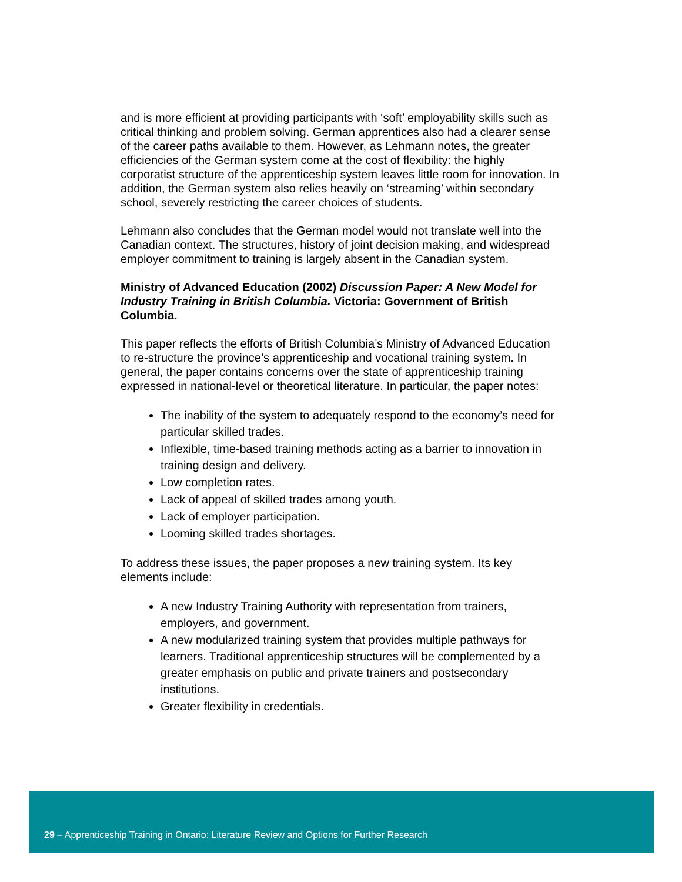and is more efficient at providing participants with ‘soft’ employability skills such as critical thinking and problem solving. German apprentices also had a clearer sense of the career paths available to them. However, as Lehmann notes, the greater efficiencies of the German system come at the cost of flexibility: the highly corporatist structure of the apprenticeship system leaves little room for innovation. In addition, the German system also relies heavily on ‘streaming’ within secondary school, severely restricting the career choices of students.
Lehmann also concludes that the German model would not translate well into the Canadian context. The structures, history of joint decision making, and widespread employer commitment to training is largely absent in the Canadian system.
Ministry of Advanced Education (2002) Discussion Paper: A New Model for Industry Training in British Columbia. Victoria: Government of British Columbia.
This paper reflects the efforts of British Columbia’s Ministry of Advanced Education to re-structure the province’s apprenticeship and vocational training system. In general, the paper contains concerns over the state of apprenticeship training expressed in national-level or theoretical literature. In particular, the paper notes:
The inability of the system to adequately respond to the economy’s need for particular skilled trades.
Inflexible, time-based training methods acting as a barrier to innovation in training design and delivery.
Low completion rates.
Lack of appeal of skilled trades among youth.
Lack of employer participation.
Looming skilled trades shortages.
To address these issues, the paper proposes a new training system. Its key elements include:
A new Industry Training Authority with representation from trainers, employers, and government.
A new modularized training system that provides multiple pathways for learners. Traditional apprenticeship structures will be complemented by a greater emphasis on public and private trainers and postsecondary institutions.
Greater flexibility in credentials.
29 – Apprenticeship Training in Ontario: Literature Review and Options for Further Research